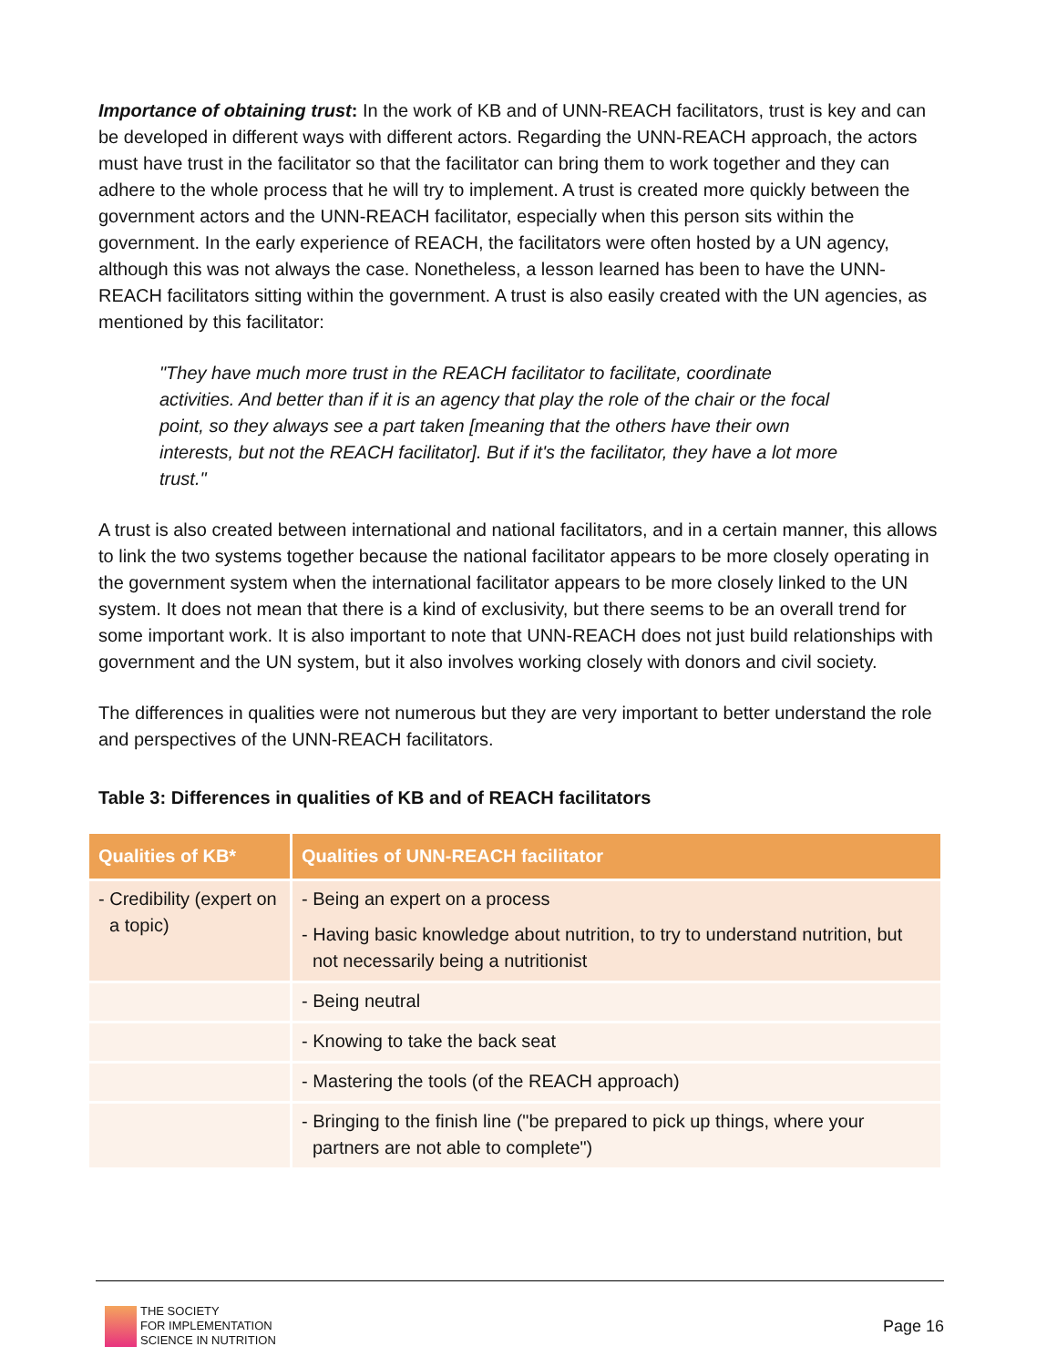Importance of obtaining trust: In the work of KB and of UNN-REACH facilitators, trust is key and can be developed in different ways with different actors. Regarding the UNN-REACH approach, the actors must have trust in the facilitator so that the facilitator can bring them to work together and they can adhere to the whole process that he will try to implement. A trust is created more quickly between the government actors and the UNN-REACH facilitator, especially when this person sits within the government. In the early experience of REACH, the facilitators were often hosted by a UN agency, although this was not always the case. Nonetheless, a lesson learned has been to have the UNN-REACH facilitators sitting within the government. A trust is also easily created with the UN agencies, as mentioned by this facilitator:
"They have much more trust in the REACH facilitator to facilitate, coordinate activities. And better than if it is an agency that play the role of the chair or the focal point, so they always see a part taken [meaning that the others have their own interests, but not the REACH facilitator]. But if it's the facilitator, they have a lot more trust."
A trust is also created between international and national facilitators, and in a certain manner, this allows to link the two systems together because the national facilitator appears to be more closely operating in the government system when the international facilitator appears to be more closely linked to the UN system. It does not mean that there is a kind of exclusivity, but there seems to be an overall trend for some important work. It is also important to note that UNN-REACH does not just build relationships with government and the UN system, but it also involves working closely with donors and civil society.
The differences in qualities were not numerous but they are very important to better understand the role and perspectives of the UNN-REACH facilitators.
Table 3: Differences in qualities of KB and of REACH facilitators
| Qualities of KB* | Qualities of UNN-REACH facilitator |
| --- | --- |
| - Credibility (expert on a topic) | - Being an expert on a process - Having basic knowledge about nutrition, to try to understand nutrition, but not necessarily being a nutritionist |
| | - Being neutral |
| | - Knowing to take the back seat |
| | - Mastering the tools (of the REACH approach) |
| | - Bringing to the finish line ("be prepared to pick up things, where your partners are not able to complete") |
THE SOCIETY
FOR IMPLEMENTATION
SCIENCE IN NUTRITION
Page 16